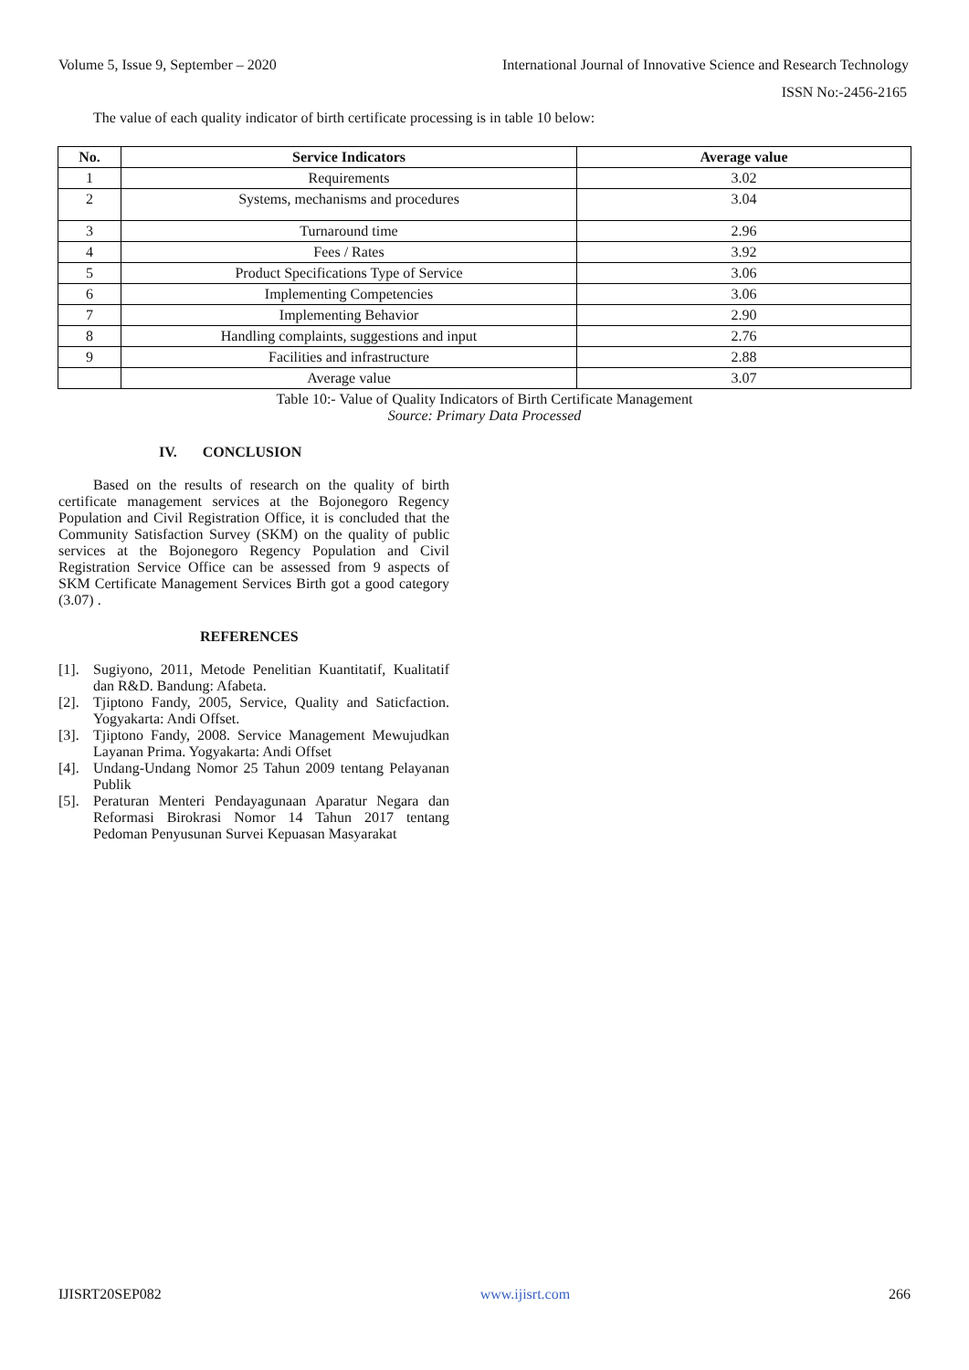Volume 5, Issue 9, September – 2020 International Journal of Innovative Science and Research Technology
ISSN No:-2456-2165
The value of each quality indicator of birth certificate processing is in table 10 below:
| No. | Service Indicators | Average value |
| --- | --- | --- |
| 1 | Requirements | 3.02 |
| 2 | Systems, mechanisms and procedures | 3.04 |
| 3 | Turnaround time | 2.96 |
| 4 | Fees / Rates | 3.92 |
| 5 | Product Specifications Type of Service | 3.06 |
| 6 | Implementing Competencies | 3.06 |
| 7 | Implementing Behavior | 2.90 |
| 8 | Handling complaints, suggestions and input | 2.76 |
| 9 | Facilities and infrastructure | 2.88 |
| | Average value | 3.07 |
Table 10:- Value of Quality Indicators of Birth Certificate Management
Source: Primary Data Processed
IV. CONCLUSION
Based on the results of research on the quality of birth certificate management services at the Bojonegoro Regency Population and Civil Registration Office, it is concluded that the Community Satisfaction Survey (SKM) on the quality of public services at the Bojonegoro Regency Population and Civil Registration Service Office can be assessed from 9 aspects of SKM Certificate Management Services Birth got a good category (3.07) .
REFERENCES
[1]. Sugiyono, 2011, Metode Penelitian Kuantitatif, Kualitatif dan R&D. Bandung: Afabeta.
[2]. Tjiptono Fandy, 2005, Service, Quality and Saticfaction. Yogyakarta: Andi Offset.
[3]. Tjiptono Fandy, 2008. Service Management Mewujudkan Layanan Prima. Yogyakarta: Andi Offset
[4]. Undang-Undang Nomor 25 Tahun 2009 tentang Pelayanan Publik
[5]. Peraturan Menteri Pendayagunaan Aparatur Negara dan Reformasi Birokrasi Nomor 14 Tahun 2017 tentang Pedoman Penyusunan Survei Kepuasan Masyarakat
IJISRT20SEP082 www.ijisrt.com 266